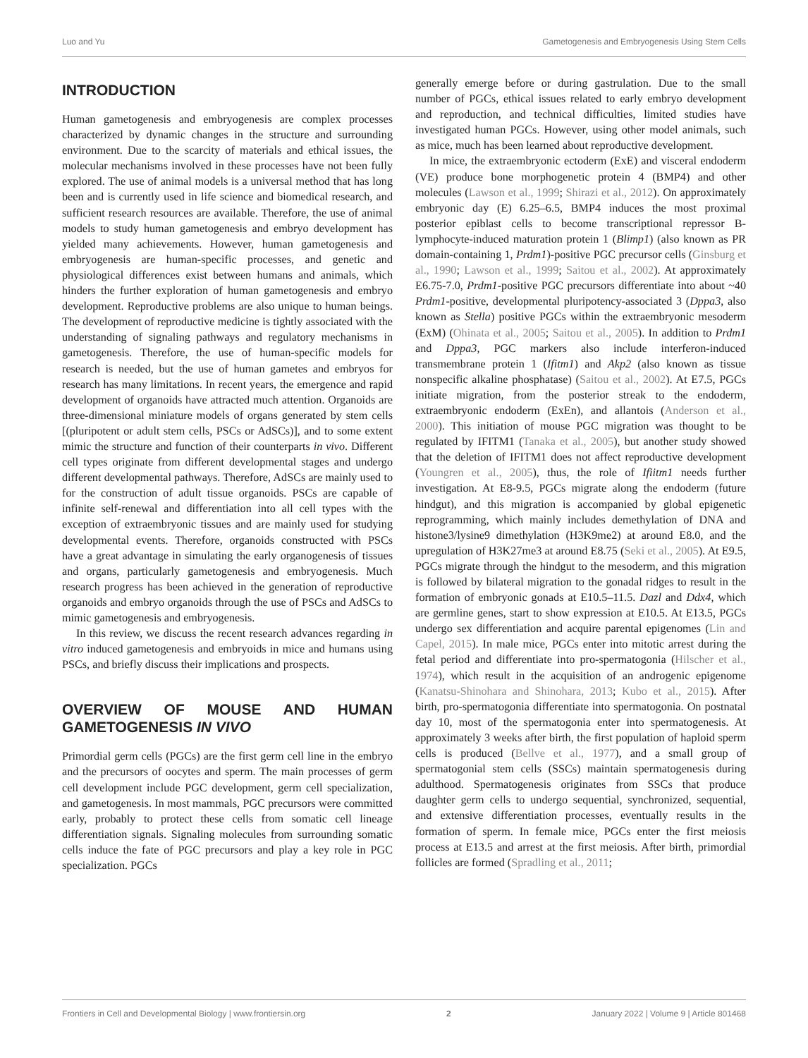Luo and Yu Gametogenesis and Embryogenesis Using Stem Cells
INTRODUCTION
Human gametogenesis and embryogenesis are complex processes characterized by dynamic changes in the structure and surrounding environment. Due to the scarcity of materials and ethical issues, the molecular mechanisms involved in these processes have not been fully explored. The use of animal models is a universal method that has long been and is currently used in life science and biomedical research, and sufficient research resources are available. Therefore, the use of animal models to study human gametogenesis and embryo development has yielded many achievements. However, human gametogenesis and embryogenesis are human-specific processes, and genetic and physiological differences exist between humans and animals, which hinders the further exploration of human gametogenesis and embryo development. Reproductive problems are also unique to human beings. The development of reproductive medicine is tightly associated with the understanding of signaling pathways and regulatory mechanisms in gametogenesis. Therefore, the use of human-specific models for research is needed, but the use of human gametes and embryos for research has many limitations. In recent years, the emergence and rapid development of organoids have attracted much attention. Organoids are three-dimensional miniature models of organs generated by stem cells [(pluripotent or adult stem cells, PSCs or AdSCs)], and to some extent mimic the structure and function of their counterparts in vivo. Different cell types originate from different developmental stages and undergo different developmental pathways. Therefore, AdSCs are mainly used to for the construction of adult tissue organoids. PSCs are capable of infinite self-renewal and differentiation into all cell types with the exception of extraembryonic tissues and are mainly used for studying developmental events. Therefore, organoids constructed with PSCs have a great advantage in simulating the early organogenesis of tissues and organs, particularly gametogenesis and embryogenesis. Much research progress has been achieved in the generation of reproductive organoids and embryo organoids through the use of PSCs and AdSCs to mimic gametogenesis and embryogenesis.
In this review, we discuss the recent research advances regarding in vitro induced gametogenesis and embryoids in mice and humans using PSCs, and briefly discuss their implications and prospects.
OVERVIEW OF MOUSE AND HUMAN GAMETOGENESIS IN VIVO
Primordial germ cells (PGCs) are the first germ cell line in the embryo and the precursors of oocytes and sperm. The main processes of germ cell development include PGC development, germ cell specialization, and gametogenesis. In most mammals, PGC precursors were committed early, probably to protect these cells from somatic cell lineage differentiation signals. Signaling molecules from surrounding somatic cells induce the fate of PGC precursors and play a key role in PGC specialization. PGCs
generally emerge before or during gastrulation. Due to the small number of PGCs, ethical issues related to early embryo development and reproduction, and technical difficulties, limited studies have investigated human PGCs. However, using other model animals, such as mice, much has been learned about reproductive development.
In mice, the extraembryonic ectoderm (ExE) and visceral endoderm (VE) produce bone morphogenetic protein 4 (BMP4) and other molecules (Lawson et al., 1999; Shirazi et al., 2012). On approximately embryonic day (E) 6.25–6.5, BMP4 induces the most proximal posterior epiblast cells to become transcriptional repressor B-lymphocyte-induced maturation protein 1 (Blimp1) (also known as PR domain-containing 1, Prdm1)-positive PGC precursor cells (Ginsburg et al., 1990; Lawson et al., 1999; Saitou et al., 2002). At approximately E6.75-7.0, Prdm1-positive PGC precursors differentiate into about ~40 Prdm1-positive, developmental pluripotency-associated 3 (Dppa3, also known as Stella) positive PGCs within the extraembryonic mesoderm (ExM) (Ohinata et al., 2005; Saitou et al., 2005). In addition to Prdm1 and Dppa3, PGC markers also include interferon-induced transmembrane protein 1 (Ifitm1) and Akp2 (also known as tissue nonspecific alkaline phosphatase) (Saitou et al., 2002). At E7.5, PGCs initiate migration, from the posterior streak to the endoderm, extraembryonic endoderm (ExEn), and allantois (Anderson et al., 2000). This initiation of mouse PGC migration was thought to be regulated by IFITM1 (Tanaka et al., 2005), but another study showed that the deletion of IFITM1 does not affect reproductive development (Youngren et al., 2005), thus, the role of Ifiitm1 needs further investigation. At E8-9.5, PGCs migrate along the endoderm (future hindgut), and this migration is accompanied by global epigenetic reprogramming, which mainly includes demethylation of DNA and histone3/lysine9 dimethylation (H3K9me2) at around E8.0, and the upregulation of H3K27me3 at around E8.75 (Seki et al., 2005). At E9.5, PGCs migrate through the hindgut to the mesoderm, and this migration is followed by bilateral migration to the gonadal ridges to result in the formation of embryonic gonads at E10.5–11.5. Dazl and Ddx4, which are germline genes, start to show expression at E10.5. At E13.5, PGCs undergo sex differentiation and acquire parental epigenomes (Lin and Capel, 2015). In male mice, PGCs enter into mitotic arrest during the fetal period and differentiate into pro-spermatogonia (Hilscher et al., 1974), which result in the acquisition of an androgenic epigenome (Kanatsu-Shinohara and Shinohara, 2013; Kubo et al., 2015). After birth, pro-spermatogonia differentiate into spermatogonia. On postnatal day 10, most of the spermatogonia enter into spermatogenesis. At approximately 3 weeks after birth, the first population of haploid sperm cells is produced (Bellve et al., 1977), and a small group of spermatogonial stem cells (SSCs) maintain spermatogenesis during adulthood. Spermatogenesis originates from SSCs that produce daughter germ cells to undergo sequential, synchronized, sequential, and extensive differentiation processes, eventually results in the formation of sperm. In female mice, PGCs enter the first meiosis process at E13.5 and arrest at the first meiosis. After birth, primordial follicles are formed (Spradling et al., 2011;
Frontiers in Cell and Developmental Biology | www.frontiersin.org 2 January 2022 | Volume 9 | Article 801468